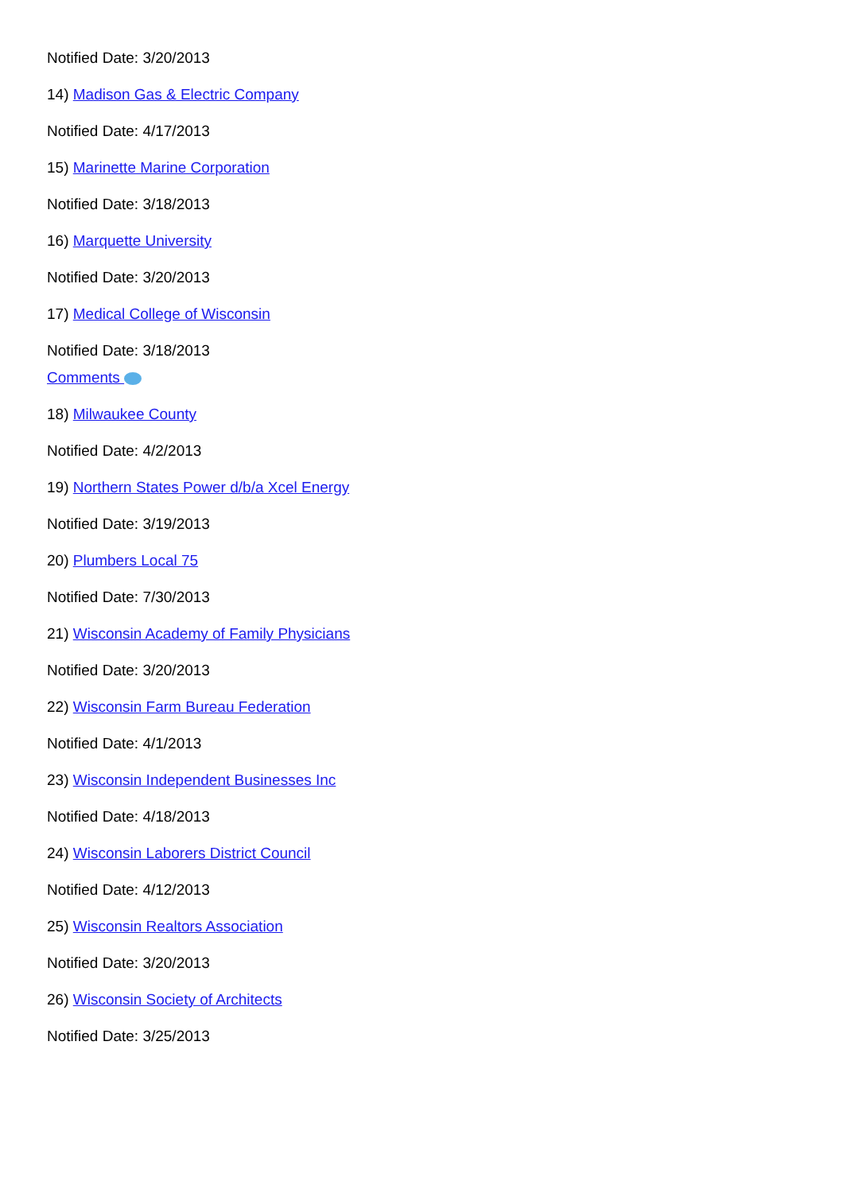Notified Date: 3/20/2013
14) Madison Gas & Electric Company
Notified Date: 4/17/2013
15) Marinette Marine Corporation
Notified Date: 3/18/2013
16) Marquette University
Notified Date: 3/20/2013
17) Medical College of Wisconsin
Notified Date: 3/18/2013
Comments
18) Milwaukee County
Notified Date: 4/2/2013
19) Northern States Power d/b/a Xcel Energy
Notified Date: 3/19/2013
20) Plumbers Local 75
Notified Date: 7/30/2013
21) Wisconsin Academy of Family Physicians
Notified Date: 3/20/2013
22) Wisconsin Farm Bureau Federation
Notified Date: 4/1/2013
23) Wisconsin Independent Businesses Inc
Notified Date: 4/18/2013
24) Wisconsin Laborers District Council
Notified Date: 4/12/2013
25) Wisconsin Realtors Association
Notified Date: 3/20/2013
26) Wisconsin Society of Architects
Notified Date: 3/25/2013